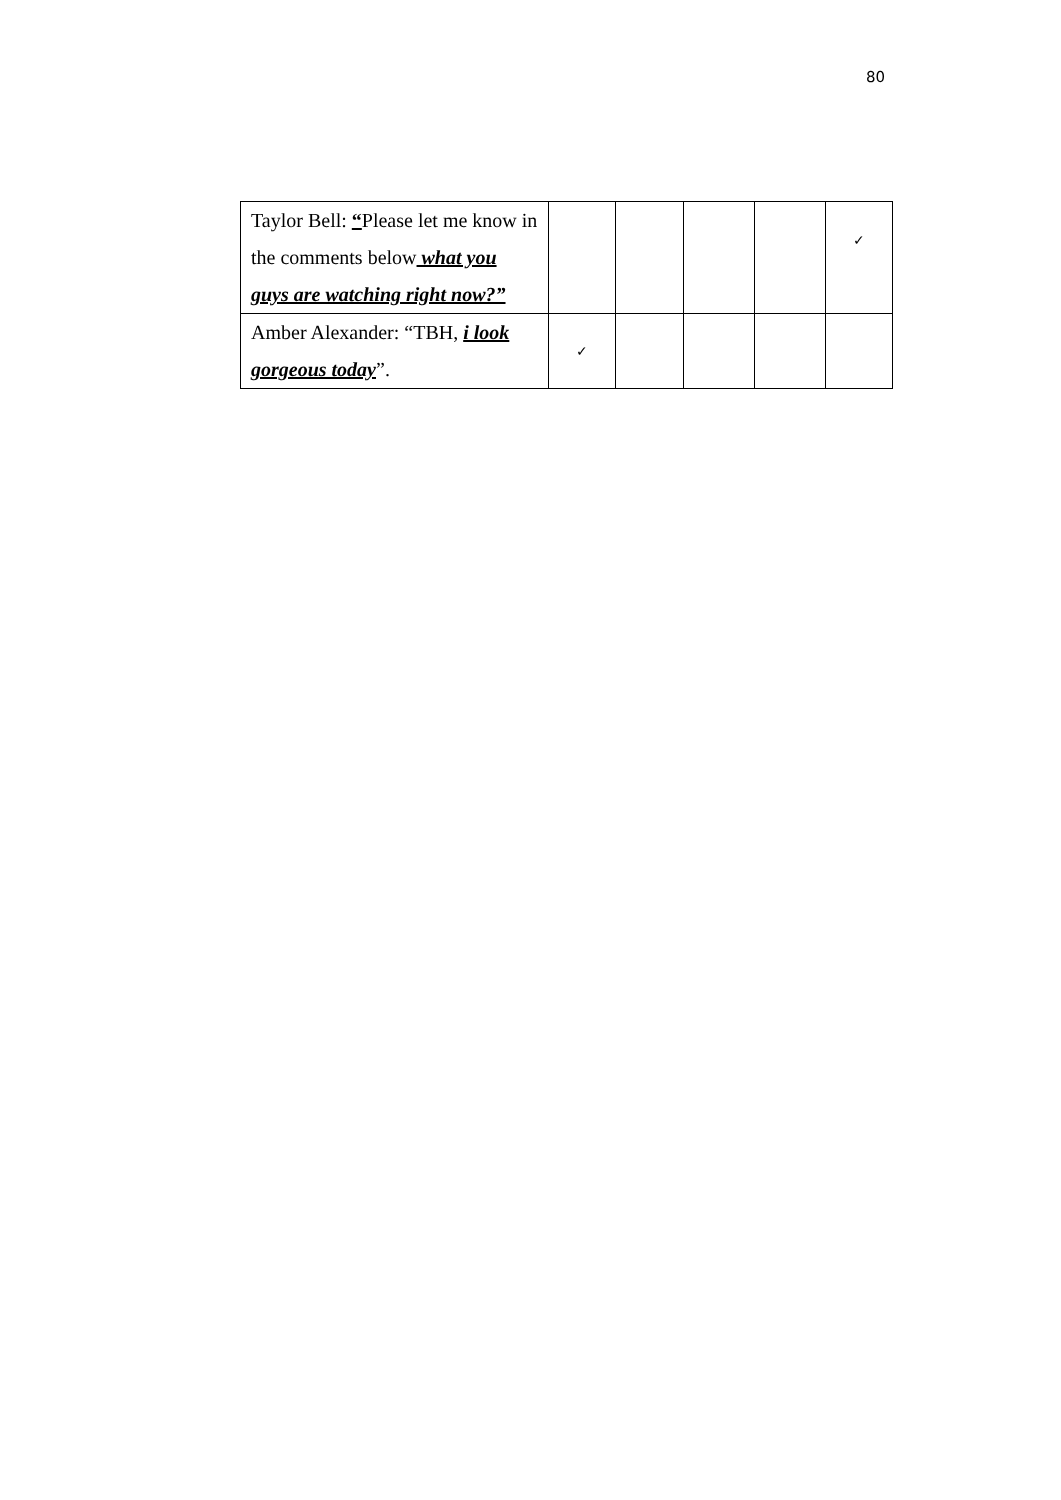80
| Taylor Bell: “ Please let me know in the comments below what you guys are watching right now?” | | | | | ✓ |
| Amber Alexander: “TBH, i look gorgeous today ”. | ✓ | | | | |